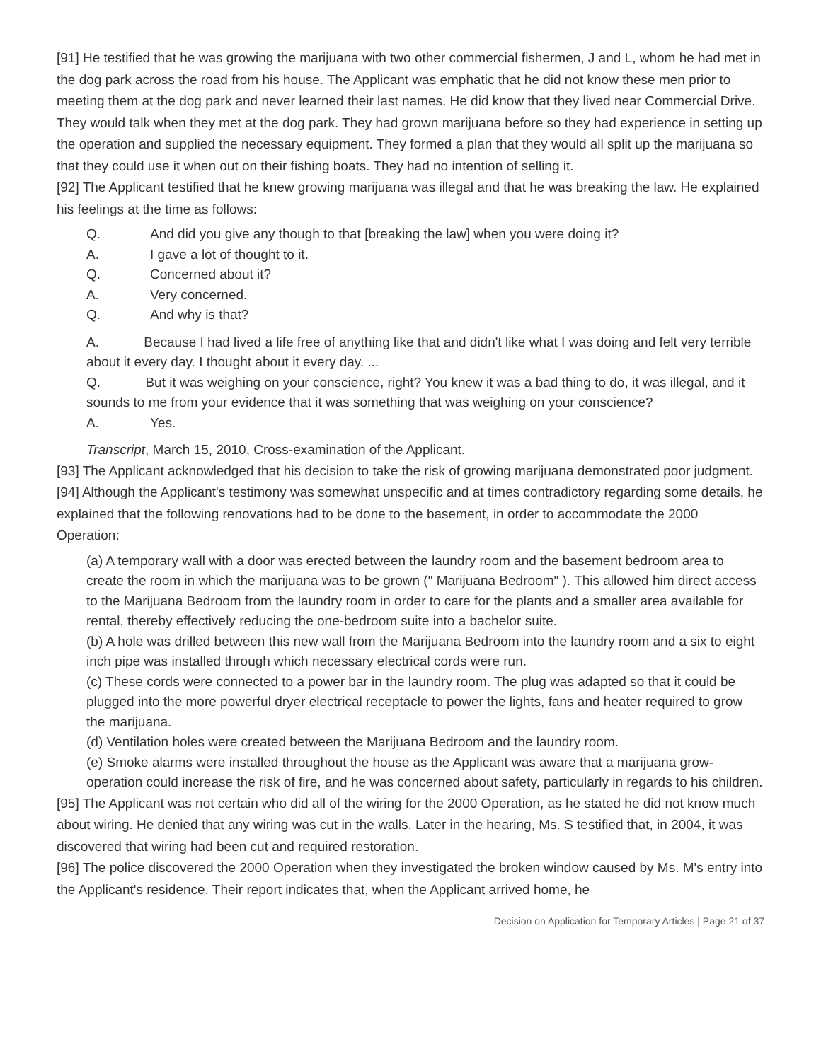[91] He testified that he was growing the marijuana with two other commercial fishermen, J and L, whom he had met in the dog park across the road from his house. The Applicant was emphatic that he did not know these men prior to meeting them at the dog park and never learned their last names. He did know that they lived near Commercial Drive. They would talk when they met at the dog park. They had grown marijuana before so they had experience in setting up the operation and supplied the necessary equipment. They formed a plan that they would all split up the marijuana so that they could use it when out on their fishing boats. They had no intention of selling it.
[92] The Applicant testified that he knew growing marijuana was illegal and that he was breaking the law. He explained his feelings at the time as follows:
Q. And did you give any though to that [breaking the law] when you were doing it?
A. I gave a lot of thought to it.
Q. Concerned about it?
A. Very concerned.
Q. And why is that?
A. Because I had lived a life free of anything like that and didn't like what I was doing and felt very terrible about it every day. I thought about it every day. ...
Q. But it was weighing on your conscience, right? You knew it was a bad thing to do, it was illegal, and it sounds to me from your evidence that it was something that was weighing on your conscience?
A. Yes.
Transcript, March 15, 2010, Cross-examination of the Applicant.
[93] The Applicant acknowledged that his decision to take the risk of growing marijuana demonstrated poor judgment.
[94] Although the Applicant's testimony was somewhat unspecific and at times contradictory regarding some details, he explained that the following renovations had to be done to the basement, in order to accommodate the 2000 Operation:
(a) A temporary wall with a door was erected between the laundry room and the basement bedroom area to create the room in which the marijuana was to be grown (" Marijuana Bedroom" ). This allowed him direct access to the Marijuana Bedroom from the laundry room in order to care for the plants and a smaller area available for rental, thereby effectively reducing the one-bedroom suite into a bachelor suite.
(b) A hole was drilled between this new wall from the Marijuana Bedroom into the laundry room and a six to eight inch pipe was installed through which necessary electrical cords were run.
(c) These cords were connected to a power bar in the laundry room. The plug was adapted so that it could be plugged into the more powerful dryer electrical receptacle to power the lights, fans and heater required to grow the marijuana.
(d) Ventilation holes were created between the Marijuana Bedroom and the laundry room.
(e) Smoke alarms were installed throughout the house as the Applicant was aware that a marijuana grow-operation could increase the risk of fire, and he was concerned about safety, particularly in regards to his children.
[95] The Applicant was not certain who did all of the wiring for the 2000 Operation, as he stated he did not know much about wiring. He denied that any wiring was cut in the walls. Later in the hearing, Ms. S testified that, in 2004, it was discovered that wiring had been cut and required restoration.
[96] The police discovered the 2000 Operation when they investigated the broken window caused by Ms. M's entry into the Applicant's residence. Their report indicates that, when the Applicant arrived home, he
Decision on Application for Temporary Articles | Page 21 of 37